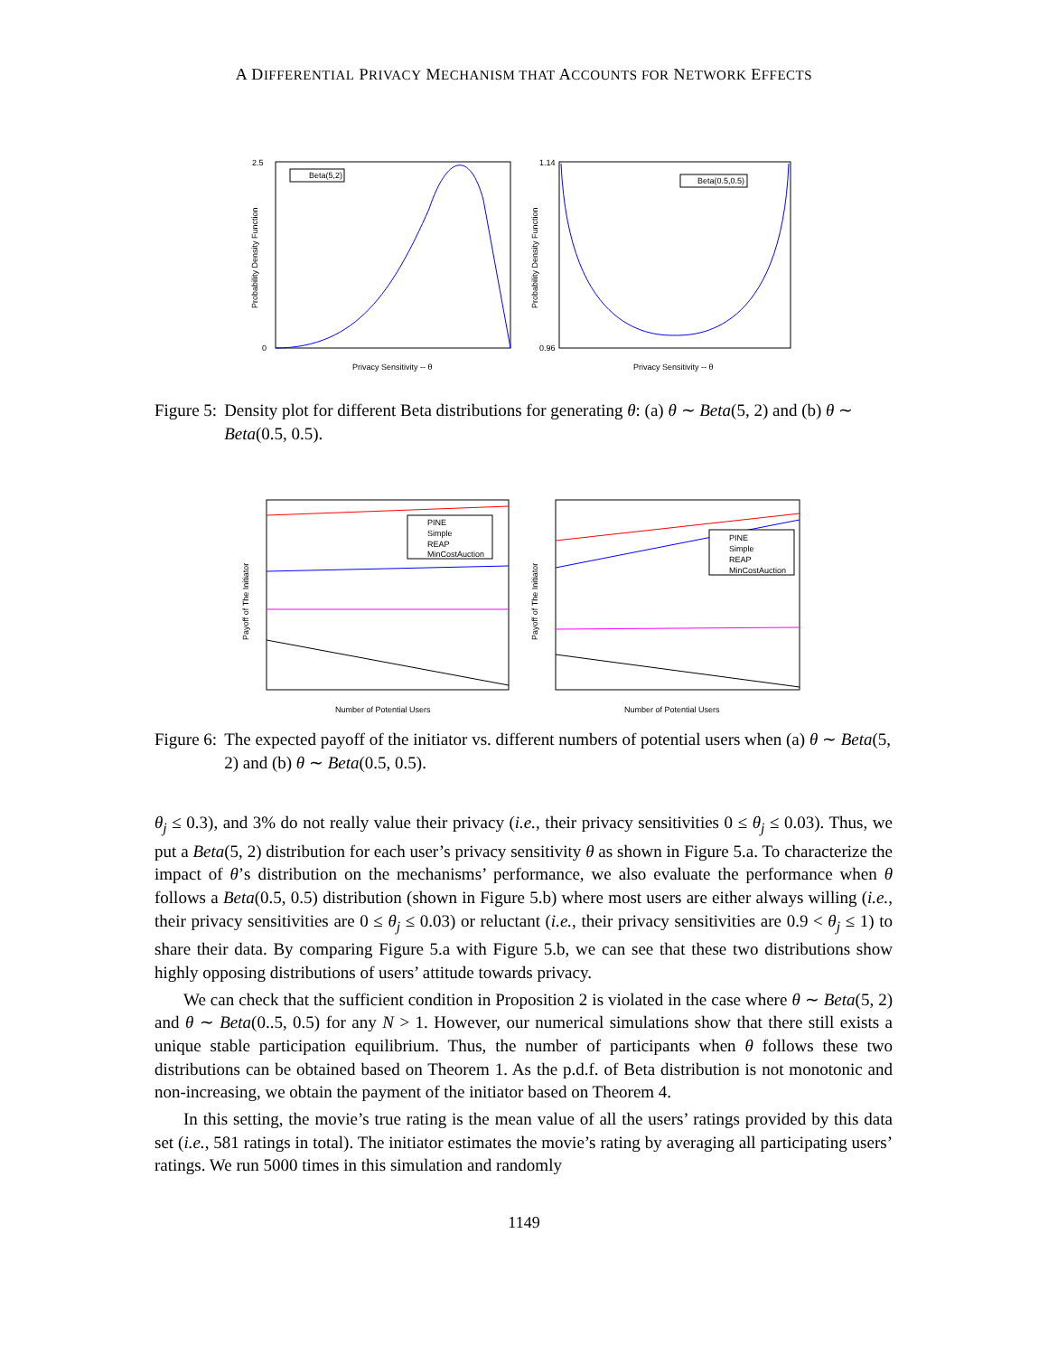A DIFFERENTIAL PRIVACY MECHANISM THAT ACCOUNTS FOR NETWORK EFFECTS
Beta(5,2)
2.5
0
Probability Density Function
Privacy Sensitivity -- θ
Beta(0.5,0.5)
1.14
0.96
Probability Density Function
Privacy Sensitivity -- θ
Figure 5: Density plot for different Beta distributions for generating θ: (a) θ ∼ Beta(5, 2) and (b) θ ∼ Beta(0.5, 0.5).
PINE
Simple
REAP
MinCostAuction
Payoff of The Initiator
Number of Potential Users
PINE
Simple
REAP
MinCostAuction
Payoff of The Initiator
Number of Potential Users
Figure 6: The expected payoff of the initiator vs. different numbers of potential users when (a) θ ∼ Beta(5, 2) and (b) θ ∼ Beta(0.5, 0.5).
θ<sub>j</sub> ≤ 0.3), and 3% do not really value their privacy (i.e., their privacy sensitivities 0 ≤ θ<sub>j</sub> ≤ 0.03). Thus, we put a Beta(5, 2) distribution for each user’s privacy sensitivity θ as shown in Figure 5.a. To characterize the impact of θ’s distribution on the mechanisms’ performance, we also evaluate the performance when θ follows a Beta(0.5, 0.5) distribution (shown in Figure 5.b) where most users are either always willing (i.e., their privacy sensitivities are 0 ≤ θ<sub>j</sub> ≤ 0.03) or reluctant (i.e., their privacy sensitivities are 0.9 < θ<sub>j</sub> ≤ 1) to share their data. By comparing Figure 5.a with Figure 5.b, we can see that these two distributions show highly opposing distributions of users’ attitude towards privacy.
We can check that the sufficient condition in Proposition 2 is violated in the case where θ ∼ Beta(5, 2) and θ ∼ Beta(0..5, 0.5) for any N > 1. However, our numerical simulations show that there still exists a unique stable participation equilibrium. Thus, the number of participants when θ follows these two distributions can be obtained based on Theorem 1. As the p.d.f. of Beta distribution is not monotonic and non-increasing, we obtain the payment of the initiator based on Theorem 4.
In this setting, the movie’s true rating is the mean value of all the users’ ratings provided by this data set (i.e., 581 ratings in total). The initiator estimates the movie’s rating by averaging all participating users’ ratings. We run 5000 times in this simulation and randomly
1149